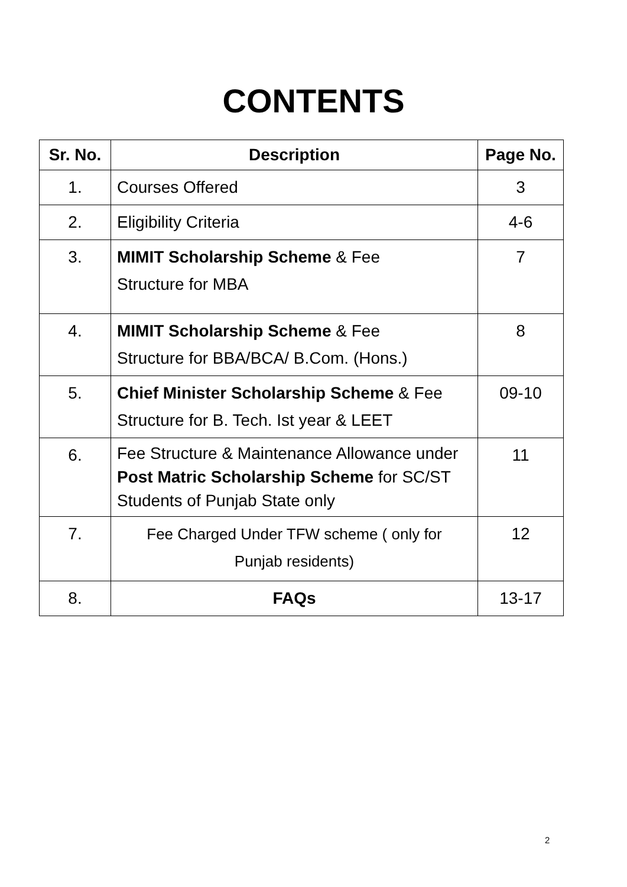CONTENTS
| Sr. No. | Description | Page No. |
| --- | --- | --- |
| 1. | Courses Offered | 3 |
| 2. | Eligibility Criteria | 4-6 |
| 3. | MIMIT Scholarship Scheme & Fee Structure for MBA | 7 |
| 4. | MIMIT Scholarship Scheme & Fee Structure for BBA/BCA/ B.Com. (Hons.) | 8 |
| 5. | Chief Minister Scholarship Scheme & Fee Structure for B. Tech. Ist year & LEET | 09-10 |
| 6. | Fee Structure & Maintenance Allowance under Post Matric Scholarship Scheme for SC/ST Students of Punjab State only | 11 |
| 7. | Fee Charged Under TFW scheme ( only for Punjab residents) | 12 |
| 8. | FAQs | 13-17 |
2